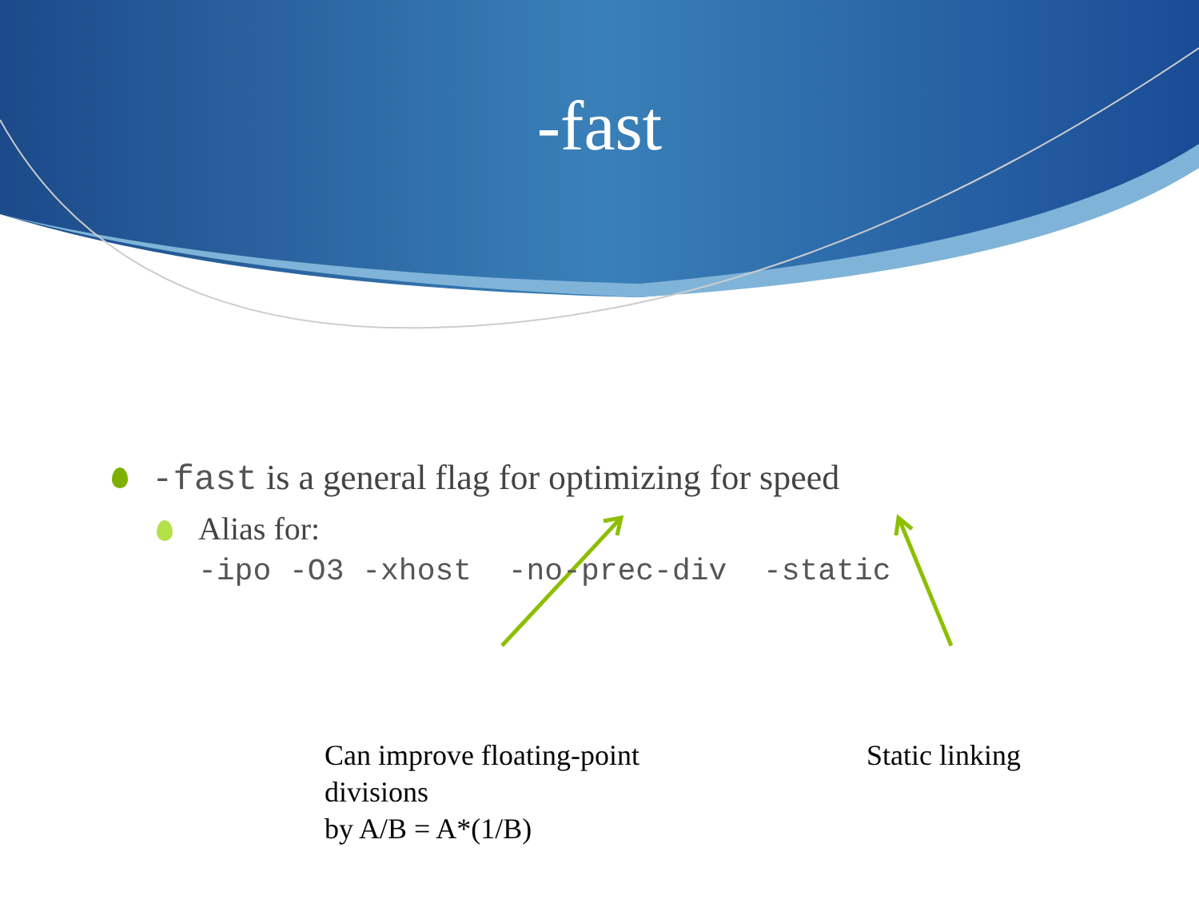-fast
-fast is a general flag for optimizing for speed
Alias for:
-ipo -O3 -xhost -no-prec-div -static
Can improve floating-point divisions
by A/B = A*(1/B)
Static linking